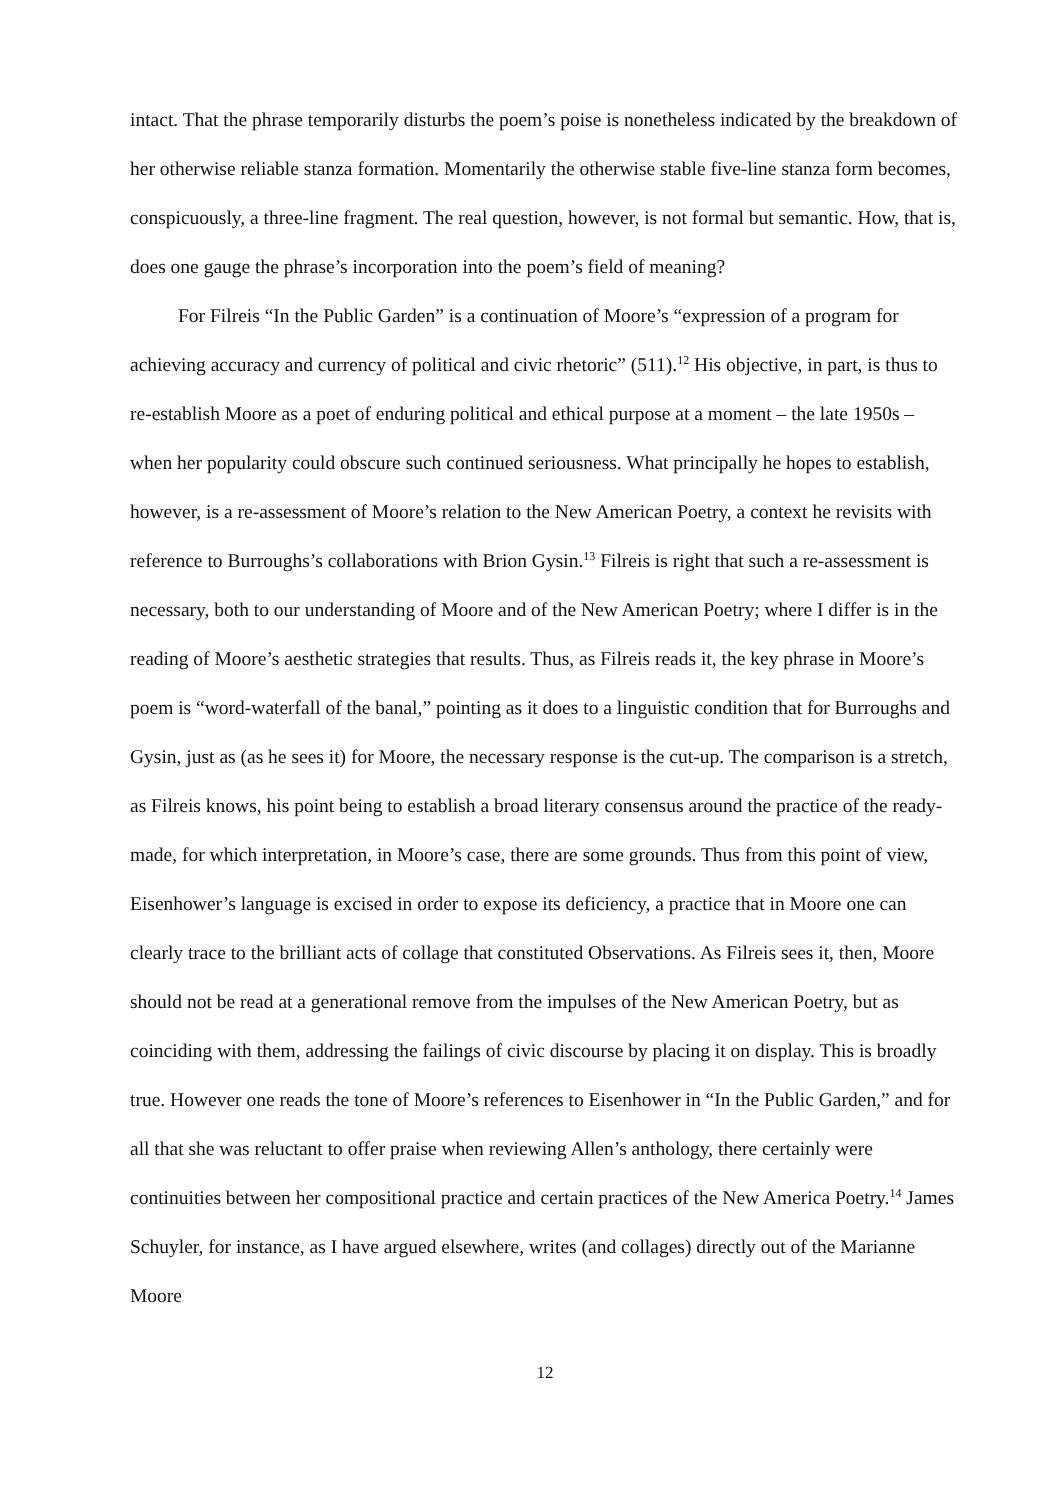intact. That the phrase temporarily disturbs the poem’s poise is nonetheless indicated by the breakdown of her otherwise reliable stanza formation. Momentarily the otherwise stable five-line stanza form becomes, conspicuously, a three-line fragment. The real question, however, is not formal but semantic. How, that is, does one gauge the phrase’s incorporation into the poem’s field of meaning?
For Filreis “In the Public Garden” is a continuation of Moore’s “expression of a program for achieving accuracy and currency of political and civic rhetoric” (511).<sup>12</sup> His objective, in part, is thus to re-establish Moore as a poet of enduring political and ethical purpose at a moment – the late 1950s – when her popularity could obscure such continued seriousness. What principally he hopes to establish, however, is a re-assessment of Moore’s relation to the New American Poetry, a context he revisits with reference to Burroughs’s collaborations with Brion Gysin.<sup>13</sup> Filreis is right that such a re-assessment is necessary, both to our understanding of Moore and of the New American Poetry; where I differ is in the reading of Moore’s aesthetic strategies that results. Thus, as Filreis reads it, the key phrase in Moore’s poem is “word-waterfall of the banal,” pointing as it does to a linguistic condition that for Burroughs and Gysin, just as (as he sees it) for Moore, the necessary response is the cut-up. The comparison is a stretch, as Filreis knows, his point being to establish a broad literary consensus around the practice of the ready-made, for which interpretation, in Moore’s case, there are some grounds. Thus from this point of view, Eisenhower’s language is excised in order to expose its deficiency, a practice that in Moore one can clearly trace to the brilliant acts of collage that constituted Observations. As Filreis sees it, then, Moore should not be read at a generational remove from the impulses of the New American Poetry, but as coinciding with them, addressing the failings of civic discourse by placing it on display. This is broadly true. However one reads the tone of Moore’s references to Eisenhower in “In the Public Garden,” and for all that she was reluctant to offer praise when reviewing Allen’s anthology, there certainly were continuities between her compositional practice and certain practices of the New America Poetry.<sup>14</sup> James Schuyler, for instance, as I have argued elsewhere, writes (and collages) directly out of the Marianne Moore
12